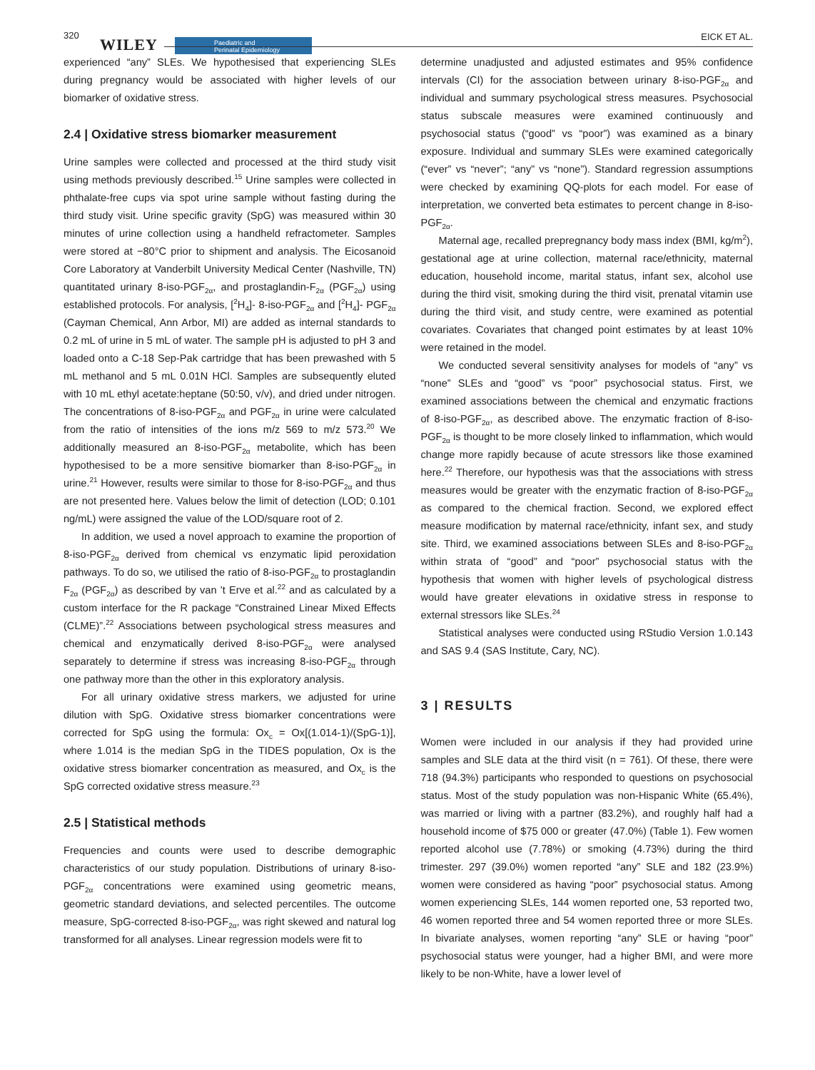320
WILEY Paediatric and
Perinatal Epidemiology
EICK ET AL.
experienced “any” SLEs. We hypothesised that experiencing SLEs during pregnancy would be associated with higher levels of our biomarker of oxidative stress.
2.4 | Oxidative stress biomarker measurement
Urine samples were collected and processed at the third study visit using methods previously described.<sup>15</sup> Urine samples were collected in phthalate-free cups via spot urine sample without fasting during the third study visit. Urine specific gravity (SpG) was measured within 30 minutes of urine collection using a handheld refractometer. Samples were stored at −80°C prior to shipment and analysis. The Eicosanoid Core Laboratory at Vanderbilt University Medical Center (Nashville, TN) quantitated urinary 8-iso-PGF<sub>2α</sub>, and prostaglandin-F<sub>2α</sub> (PGF<sub>2α</sub>) using established protocols. For analysis, [<sup>2</sup>H<sub>4</sub>]- 8-iso-PGF<sub>2α</sub> and [<sup>2</sup>H<sub>4</sub>]- PGF<sub>2α</sub> (Cayman Chemical, Ann Arbor, MI) are added as internal standards to 0.2 mL of urine in 5 mL of water. The sample pH is adjusted to pH 3 and loaded onto a C-18 Sep-Pak cartridge that has been prewashed with 5 mL methanol and 5 mL 0.01N HCl. Samples are subsequently eluted with 10 mL ethyl acetate:heptane (50:50, v/v), and dried under nitrogen. The concentrations of 8-iso-PGF<sub>2α</sub> and PGF<sub>2α</sub> in urine were calculated from the ratio of intensities of the ions m/z 569 to m/z 573.<sup>20</sup> We additionally measured an 8-iso-PGF<sub>2α</sub> metabolite, which has been hypothesised to be a more sensitive biomarker than 8-iso-PGF<sub>2α</sub> in urine.<sup>21</sup> However, results were similar to those for 8-iso-PGF<sub>2α</sub> and thus are not presented here. Values below the limit of detection (LOD; 0.101 ng/mL) were assigned the value of the LOD/square root of 2.
In addition, we used a novel approach to examine the proportion of 8-iso-PGF<sub>2α</sub> derived from chemical vs enzymatic lipid peroxidation pathways. To do so, we utilised the ratio of 8-iso-PGF<sub>2α</sub> to prostaglandin F<sub>2α</sub> (PGF<sub>2α</sub>) as described by van ’t Erve et al.<sup>22</sup> and as calculated by a custom interface for the R package “Constrained Linear Mixed Effects (CLME)”.<sup>22</sup> Associations between psychological stress measures and chemical and enzymatically derived 8-iso-PGF<sub>2α</sub> were analysed separately to determine if stress was increasing 8-iso-PGF<sub>2α</sub> through one pathway more than the other in this exploratory analysis.
For all urinary oxidative stress markers, we adjusted for urine dilution with SpG. Oxidative stress biomarker concentrations were corrected for SpG using the formula: Ox<sub>c</sub> = Ox[(1.014-1)/(SpG-1)], where 1.014 is the median SpG in the TIDES population, Ox is the oxidative stress biomarker concentration as measured, and Ox<sub>c</sub> is the SpG corrected oxidative stress measure.<sup>23</sup>
2.5 | Statistical methods
Frequencies and counts were used to describe demographic characteristics of our study population. Distributions of urinary 8-iso-PGF<sub>2α</sub> concentrations were examined using geometric means, geometric standard deviations, and selected percentiles. The outcome measure, SpG-corrected 8-iso-PGF<sub>2α</sub>, was right skewed and natural log transformed for all analyses. Linear regression models were fit to
determine unadjusted and adjusted estimates and 95% confidence intervals (CI) for the association between urinary 8-iso-PGF<sub>2α</sub> and individual and summary psychological stress measures. Psychosocial status subscale measures were examined continuously and psychosocial status (“good” vs “poor”) was examined as a binary exposure. Individual and summary SLEs were examined categorically (“ever” vs “never”; “any” vs “none”). Standard regression assumptions were checked by examining QQ-plots for each model. For ease of interpretation, we converted beta estimates to percent change in 8-iso-PGF<sub>2α</sub>.
Maternal age, recalled prepregnancy body mass index (BMI, kg/m<sup>2</sup>), gestational age at urine collection, maternal race/ethnicity, maternal education, household income, marital status, infant sex, alcohol use during the third visit, smoking during the third visit, prenatal vitamin use during the third visit, and study centre, were examined as potential covariates. Covariates that changed point estimates by at least 10% were retained in the model.
We conducted several sensitivity analyses for models of “any” vs “none” SLEs and “good” vs “poor” psychosocial status. First, we examined associations between the chemical and enzymatic fractions of 8-iso-PGF<sub>2α</sub>, as described above. The enzymatic fraction of 8-iso-PGF<sub>2α</sub> is thought to be more closely linked to inflammation, which would change more rapidly because of acute stressors like those examined here.<sup>22</sup> Therefore, our hypothesis was that the associations with stress measures would be greater with the enzymatic fraction of 8-iso-PGF<sub>2α</sub> as compared to the chemical fraction. Second, we explored effect measure modification by maternal race/ethnicity, infant sex, and study site. Third, we examined associations between SLEs and 8-iso-PGF<sub>2α</sub> within strata of “good” and “poor” psychosocial status with the hypothesis that women with higher levels of psychological distress would have greater elevations in oxidative stress in response to external stressors like SLEs.<sup>24</sup>
Statistical analyses were conducted using RStudio Version 1.0.143 and SAS 9.4 (SAS Institute, Cary, NC).
3 | RESULTS
Women were included in our analysis if they had provided urine samples and SLE data at the third visit (n = 761). Of these, there were 718 (94.3%) participants who responded to questions on psychosocial status. Most of the study population was non-Hispanic White (65.4%), was married or living with a partner (83.2%), and roughly half had a household income of $75 000 or greater (47.0%) (Table 1). Few women reported alcohol use (7.78%) or smoking (4.73%) during the third trimester. 297 (39.0%) women reported “any” SLE and 182 (23.9%) women were considered as having “poor” psychosocial status. Among women experiencing SLEs, 144 women reported one, 53 reported two, 46 women reported three and 54 women reported three or more SLEs. In bivariate analyses, women reporting “any” SLE or having “poor” psychosocial status were younger, had a higher BMI, and were more likely to be non-White, have a lower level of